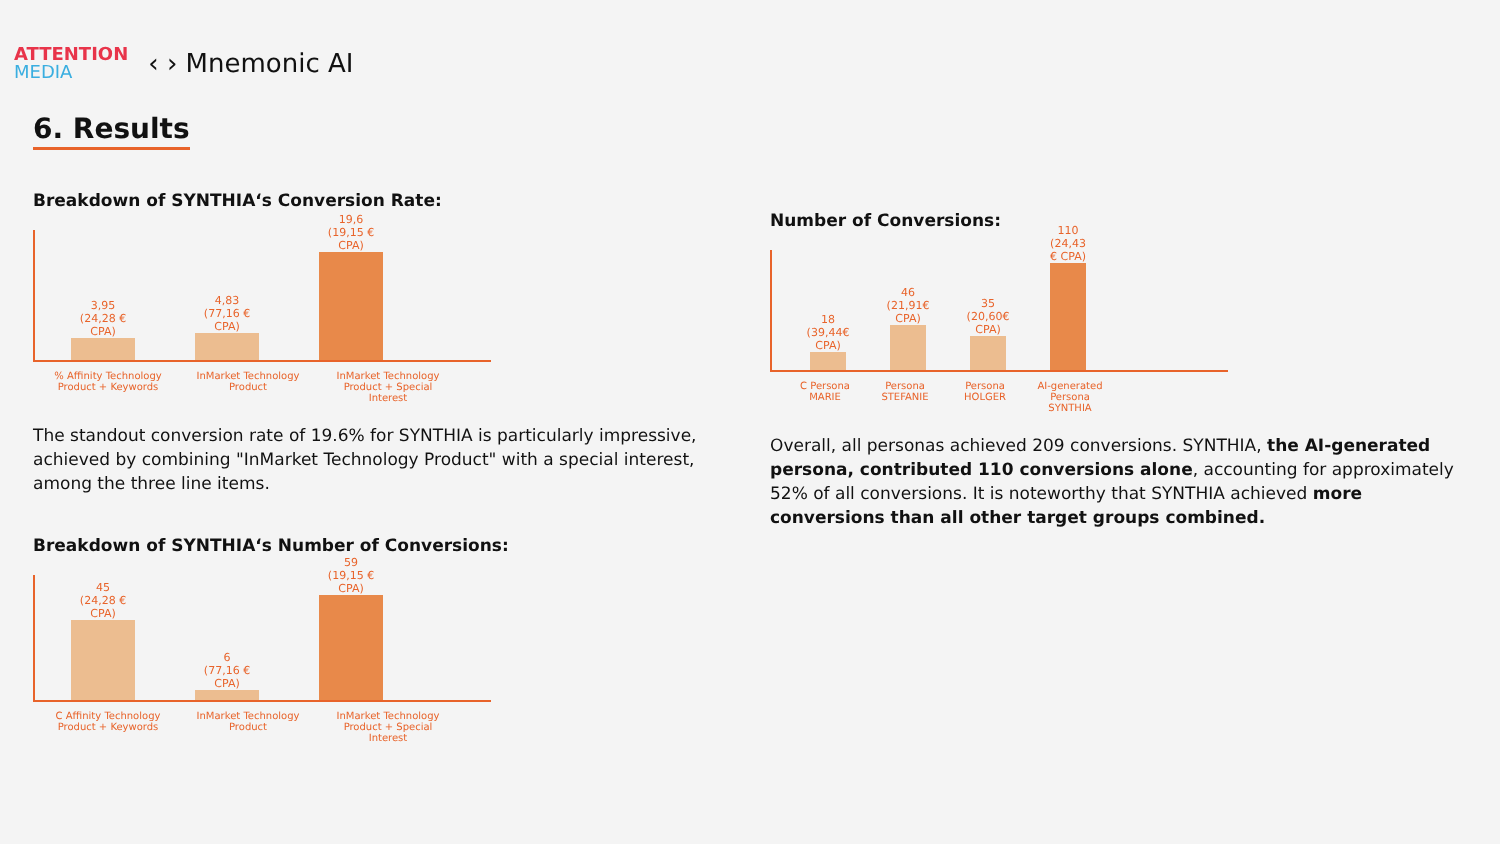ATTENTION
MEDIA
‹ › Mnemonic AI
6. Results
Breakdown of SYNTHIA‘s Conversion Rate:
3,95
(24,28 € CPA)
4,83
(77,16 € CPA)
19,6
(19,15 € CPA)
% Affinity Technology Product + Keywords
InMarket Technology Product
InMarket Technology Product + Special Interest
The standout conversion rate of 19.6% for SYNTHIA is particularly impressive, achieved by combining "InMarket Technology Product" with a special interest, among the three line items.
Breakdown of SYNTHIA‘s Number of Conversions:
45
(24,28 € CPA)
6
(77,16 € CPA)
59
(19,15 € CPA)
C Affinity Technology Product + Keywords
InMarket Technology Product
InMarket Technology Product + Special Interest
Number of Conversions:
18
(39,44€ CPA)
46
(21,91€ CPA)
35
(20,60€ CPA)
110
(24,43 € CPA)
C Persona MARIE
Persona STEFANIE
Persona HOLGER
AI-generated Persona SYNTHIA
Overall, all personas achieved 209 conversions. SYNTHIA, the AI-generated persona, contributed 110 conversions alone, accounting for approximately 52% of all conversions. It is noteworthy that SYNTHIA achieved more conversions than all other target groups combined.